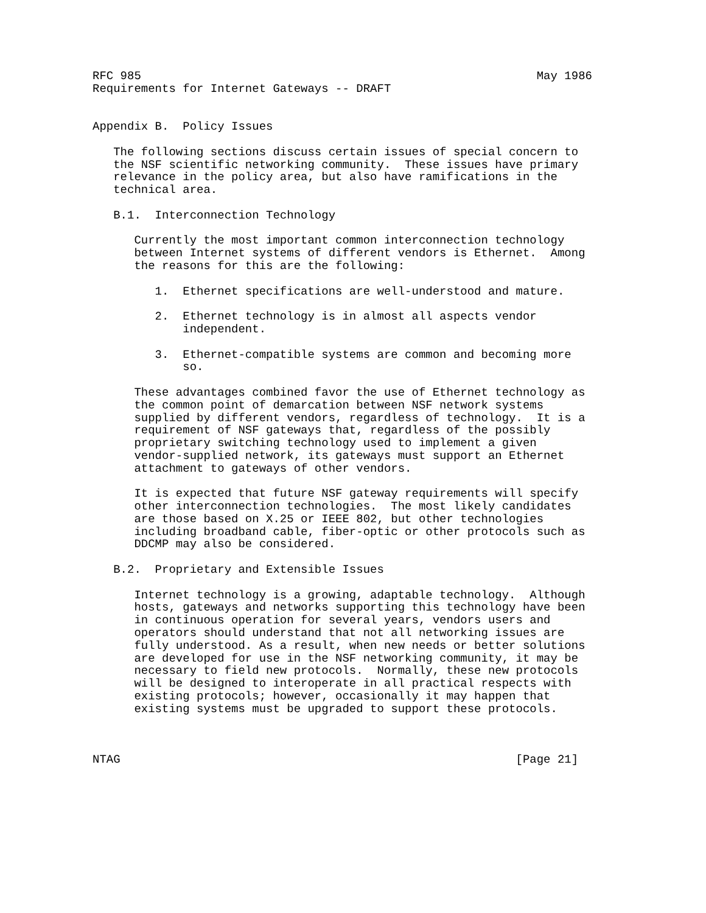RFC 985                                                         May 1986
Requirements for Internet Gateways -- DRAFT


Appendix B.  Policy Issues

   The following sections discuss certain issues of special concern to
   the NSF scientific networking community.  These issues have primary
   relevance in the policy area, but also have ramifications in the
   technical area.

   B.1.  Interconnection Technology

      Currently the most important common interconnection technology
      between Internet systems of different vendors is Ethernet.  Among
      the reasons for this are the following:

         1.  Ethernet specifications are well-understood and mature.

         2.  Ethernet technology is in almost all aspects vendor
             independent.

         3.  Ethernet-compatible systems are common and becoming more
             so.

      These advantages combined favor the use of Ethernet technology as
      the common point of demarcation between NSF network systems
      supplied by different vendors, regardless of technology.  It is a
      requirement of NSF gateways that, regardless of the possibly
      proprietary switching technology used to implement a given
      vendor-supplied network, its gateways must support an Ethernet
      attachment to gateways of other vendors.

      It is expected that future NSF gateway requirements will specify
      other interconnection technologies.  The most likely candidates
      are those based on X.25 or IEEE 802, but other technologies
      including broadband cable, fiber-optic or other protocols such as
      DDCMP may also be considered.

   B.2.  Proprietary and Extensible Issues

      Internet technology is a growing, adaptable technology.  Although
      hosts, gateways and networks supporting this technology have been
      in continuous operation for several years, vendors users and
      operators should understand that not all networking issues are
      fully understood. As a result, when new needs or better solutions
      are developed for use in the NSF networking community, it may be
      necessary to field new protocols.  Normally, these new protocols
      will be designed to interoperate in all practical respects with
      existing protocols; however, occasionally it may happen that
      existing systems must be upgraded to support these protocols.



NTAG                                                         [Page 21]